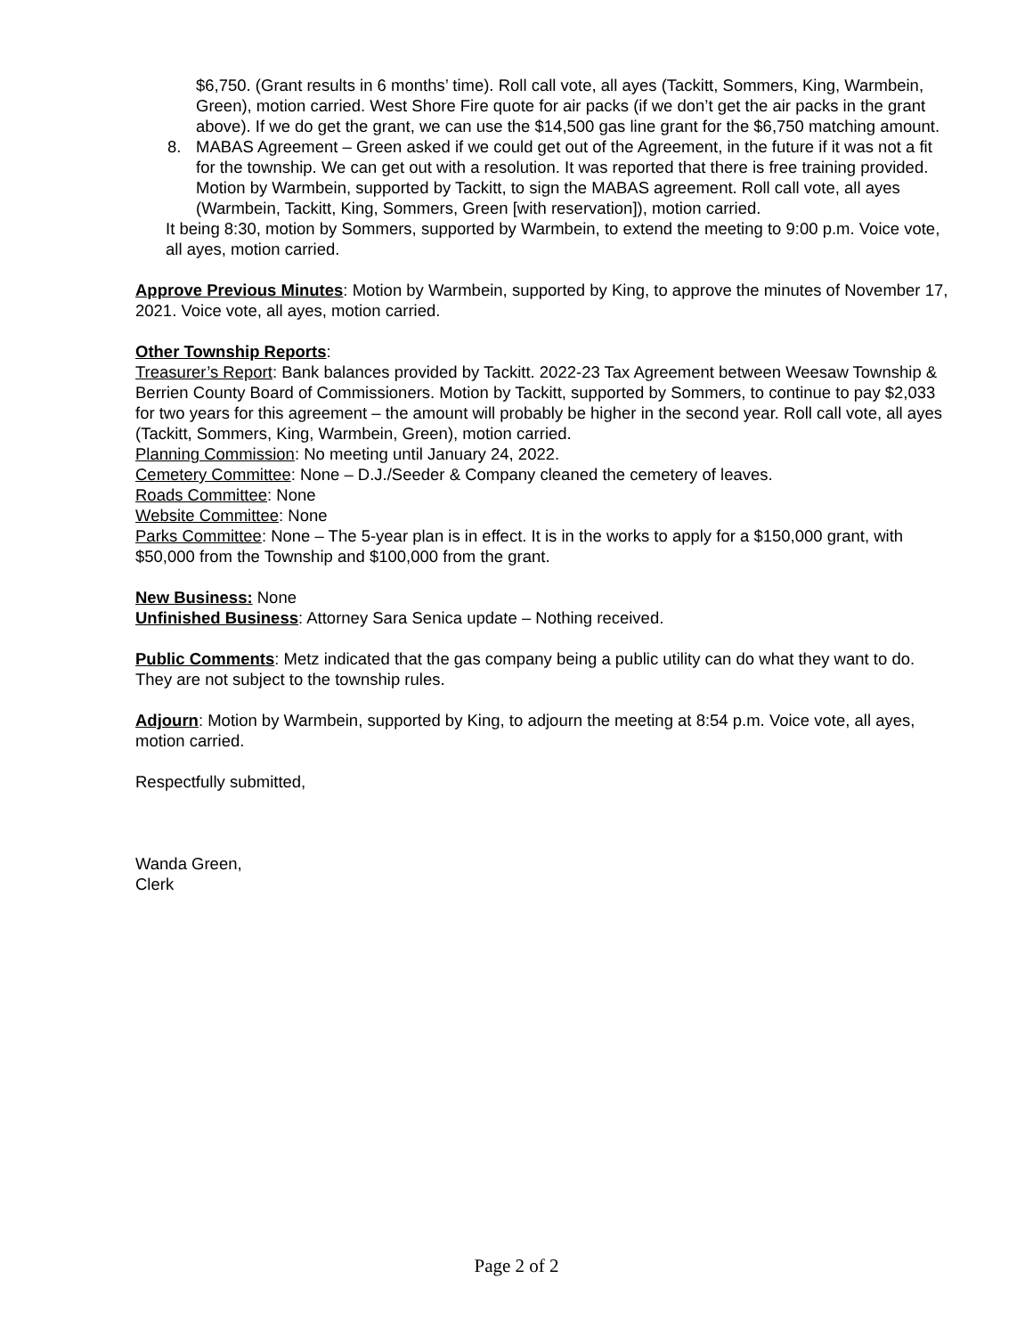$6,750. (Grant results in 6 months’ time). Roll call vote, all ayes (Tackitt, Sommers, King, Warmbein, Green), motion carried. West Shore Fire quote for air packs (if we don’t get the air packs in the grant above). If we do get the grant, we can use the $14,500 gas line grant for the $6,750 matching amount.
8. MABAS Agreement – Green asked if we could get out of the Agreement, in the future if it was not a fit for the township. We can get out with a resolution. It was reported that there is free training provided. Motion by Warmbein, supported by Tackitt, to sign the MABAS agreement. Roll call vote, all ayes (Warmbein, Tackitt, King, Sommers, Green [with reservation]), motion carried.
It being 8:30, motion by Sommers, supported by Warmbein, to extend the meeting to 9:00 p.m. Voice vote, all ayes, motion carried.
Approve Previous Minutes: Motion by Warmbein, supported by King, to approve the minutes of November 17, 2021. Voice vote, all ayes, motion carried.
Other Township Reports:
Treasurer’s Report: Bank balances provided by Tackitt. 2022-23 Tax Agreement between Weesaw Township & Berrien County Board of Commissioners. Motion by Tackitt, supported by Sommers, to continue to pay $2,033 for two years for this agreement – the amount will probably be higher in the second year. Roll call vote, all ayes (Tackitt, Sommers, King, Warmbein, Green), motion carried.
Planning Commission: No meeting until January 24, 2022.
Cemetery Committee: None – D.J./Seeder & Company cleaned the cemetery of leaves.
Roads Committee: None
Website Committee: None
Parks Committee: None – The 5-year plan is in effect. It is in the works to apply for a $150,000 grant, with $50,000 from the Township and $100,000 from the grant.
New Business: None
Unfinished Business: Attorney Sara Senica update – Nothing received.
Public Comments: Metz indicated that the gas company being a public utility can do what they want to do. They are not subject to the township rules.
Adjourn: Motion by Warmbein, supported by King, to adjourn the meeting at 8:54 p.m. Voice vote, all ayes, motion carried.
Respectfully submitted,
Wanda Green,
Clerk
Page 2 of 2